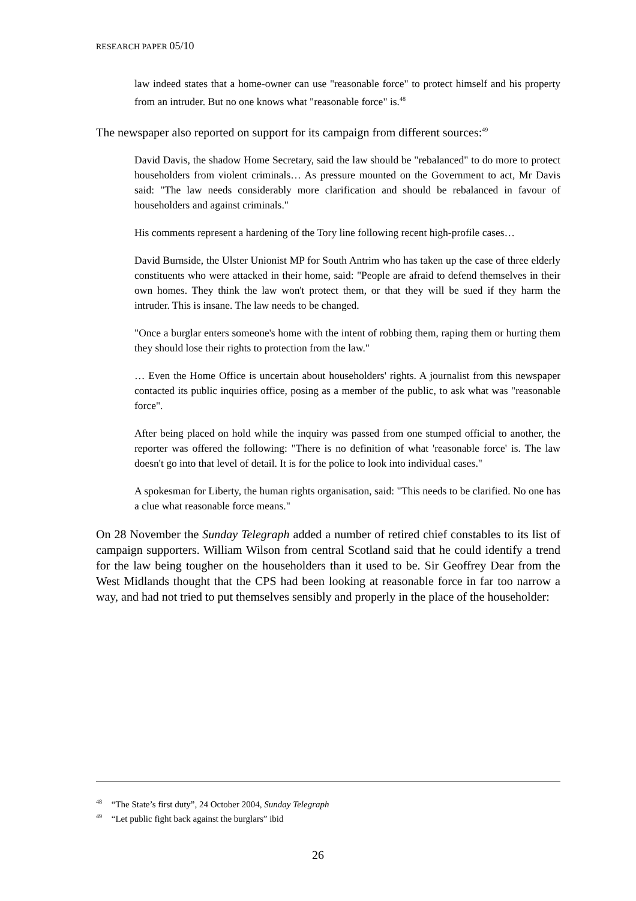RESEARCH PAPER 05/10
law indeed states that a home-owner can use "reasonable force" to protect himself and his property from an intruder. But no one knows what "reasonable force" is.<sup>48</sup>
The newspaper also reported on support for its campaign from different sources:<sup>49</sup>
David Davis, the shadow Home Secretary, said the law should be "rebalanced" to do more to protect householders from violent criminals… As pressure mounted on the Government to act, Mr Davis said: "The law needs considerably more clarification and should be rebalanced in favour of householders and against criminals."
His comments represent a hardening of the Tory line following recent high-profile cases…
David Burnside, the Ulster Unionist MP for South Antrim who has taken up the case of three elderly constituents who were attacked in their home, said: "People are afraid to defend themselves in their own homes. They think the law won't protect them, or that they will be sued if they harm the intruder. This is insane. The law needs to be changed.
"Once a burglar enters someone's home with the intent of robbing them, raping them or hurting them they should lose their rights to protection from the law."
… Even the Home Office is uncertain about householders' rights. A journalist from this newspaper contacted its public inquiries office, posing as a member of the public, to ask what was "reasonable force".
After being placed on hold while the inquiry was passed from one stumped official to another, the reporter was offered the following: "There is no definition of what 'reasonable force' is. The law doesn't go into that level of detail. It is for the police to look into individual cases."
A spokesman for Liberty, the human rights organisation, said: "This needs to be clarified. No one has a clue what reasonable force means."
On 28 November the Sunday Telegraph added a number of retired chief constables to its list of campaign supporters. William Wilson from central Scotland said that he could identify a trend for the law being tougher on the householders than it used to be. Sir Geoffrey Dear from the West Midlands thought that the CPS had been looking at reasonable force in far too narrow a way, and had not tried to put themselves sensibly and properly in the place of the householder:
<sup>48</sup> “The State’s first duty”, 24 October 2004, Sunday Telegraph
<sup>49</sup> “Let public fight back against the burglars” ibid
26